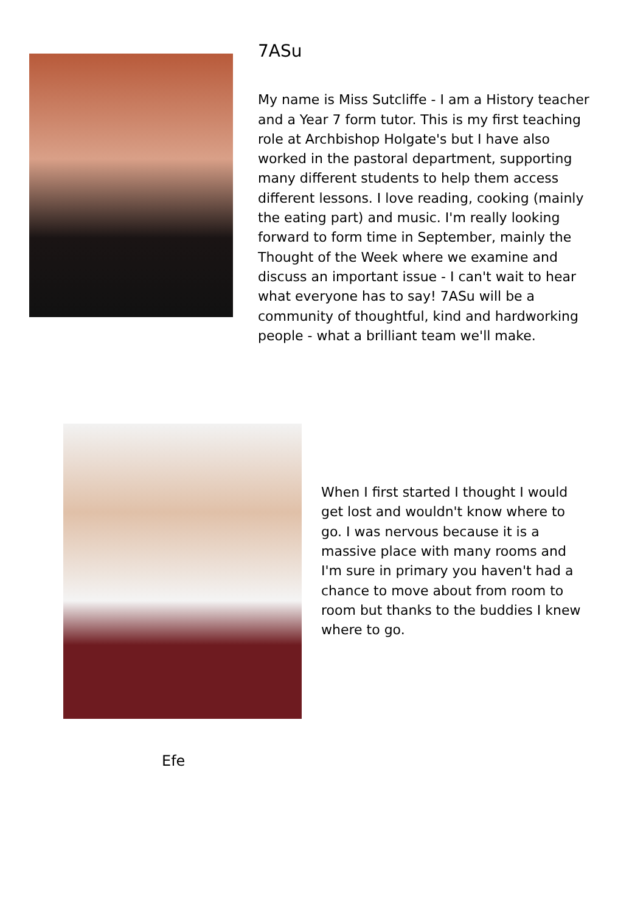7ASu
My name is Miss Sutcliffe - I am a History teacher and a Year 7 form tutor. This is my first teaching role at Archbishop Holgate's but I have also worked in the pastoral department, supporting many different students to help them access different lessons. I love reading, cooking (mainly the eating part) and music. I'm really looking forward to form time in September, mainly the Thought of the Week where we examine and discuss an important issue - I can't wait to hear what everyone has to say! 7ASu will be a community of thoughtful, kind and hardworking people - what a brilliant team we'll make.
When I first started I thought I would get lost and wouldn't know where to go. I was nervous because it is a massive place with many rooms and I'm sure in primary you haven't had a chance to move about from room to room but thanks to the buddies I knew where to go.
Efe